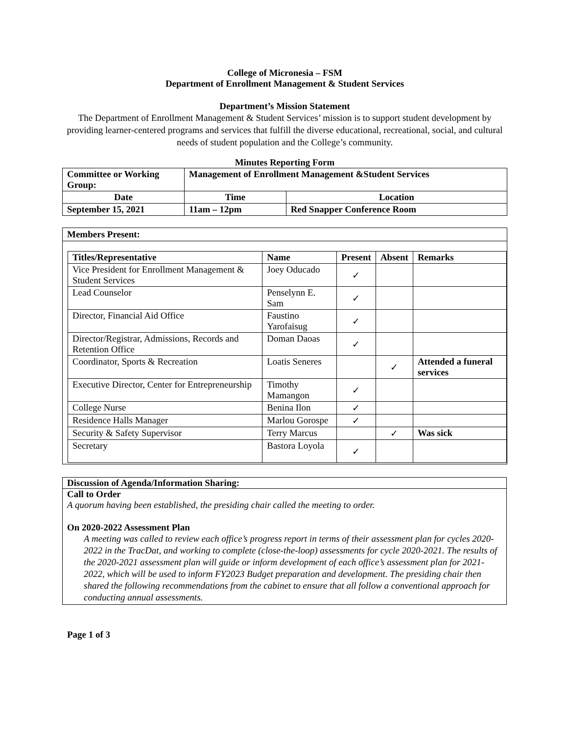College of Micronesia – FSM
Department of Enrollment Management & Student Services
Department’s Mission Statement
The Department of Enrollment Management & Student Services’ mission is to support student development by providing learner-centered programs and services that fulfill the diverse educational, recreational, social, and cultural needs of student population and the College’s community.
Minutes Reporting Form
| Committee or Working Group: | Management of Enrollment Management &Student Services | | |
| Date | | Time | Location |
| September 15, 2021 | | 11am – 12pm | Red Snapper Conference Room |
Members Present:
| Titles/Representative | Name | Present | Absent | Remarks |
| --- | --- | --- | --- | --- |
| Vice President for Enrollment Management & Student Services | Joey Oducado | ✓ | | |
| Lead Counselor | Penselynn E. Sam | ✓ | | |
| Director, Financial Aid Office | Faustino Yarofaisug | ✓ | | |
| Director/Registrar, Admissions, Records and Retention Office | Doman Daoas | ✓ | | |
| Coordinator, Sports & Recreation | Loatis Seneres | | ✓ | Attended a funeral services |
| Executive Director, Center for Entrepreneurship | Timothy Mamangon | ✓ | | |
| College Nurse | Benina Ilon | ✓ | | |
| Residence Halls Manager | Marlou Gorospe | ✓ | | |
| Security & Safety Supervisor | Terry Marcus | | ✓ | Was sick |
| Secretary | Bastora Loyola | ✓ | | |
Discussion of Agenda/Information Sharing:
Call to Order
A quorum having been established, the presiding chair called the meeting to order.
On 2020-2022 Assessment Plan
A meeting was called to review each office’s progress report in terms of their assessment plan for cycles 2020-2022 in the TracDat, and working to complete (close-the-loop) assessments for cycle 2020-2021. The results of the 2020-2021 assessment plan will guide or inform development of each office’s assessment plan for 2021-2022, which will be used to inform FY2023 Budget preparation and development. The presiding chair then shared the following recommendations from the cabinet to ensure that all follow a conventional approach for conducting annual assessments.
Page 1 of 3